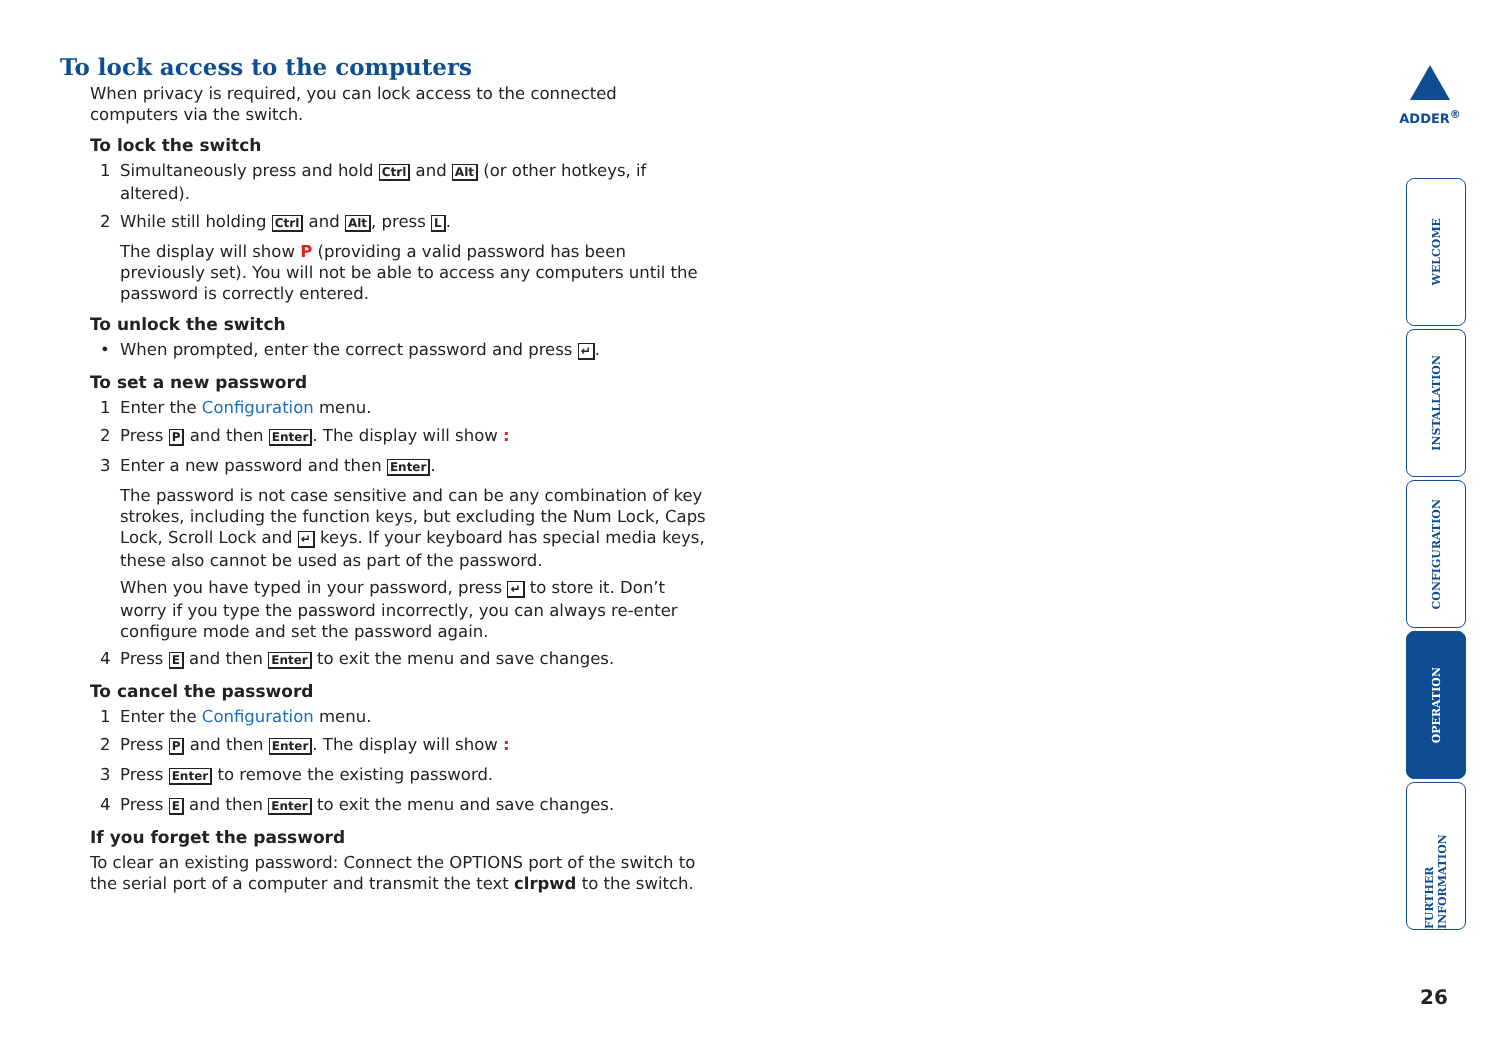To lock access to the computers
When privacy is required, you can lock access to the connected computers via the switch.
To lock the switch
1 Simultaneously press and hold Ctrl and Alt (or other hotkeys, if altered).
2 While still holding Ctrl and Alt, press L.
The display will show P (providing a valid password has been previously set). You will not be able to access any computers until the password is correctly entered.
To unlock the switch
• When prompted, enter the correct password and press ↵.
To set a new password
1 Enter the Configuration menu.
2 Press P and then Enter. The display will show :
3 Enter a new password and then Enter.
The password is not case sensitive and can be any combination of key strokes, including the function keys, but excluding the Num Lock, Caps Lock, Scroll Lock and ↵ keys. If your keyboard has special media keys, these also cannot be used as part of the password.
When you have typed in your password, press ↵ to store it. Don’t worry if you type the password incorrectly, you can always re-enter configure mode and set the password again.
4 Press E and then Enter to exit the menu and save changes.
To cancel the password
1 Enter the Configuration menu.
2 Press P and then Enter. The display will show :
3 Press Enter to remove the existing password.
4 Press E and then Enter to exit the menu and save changes.
If you forget the password
To clear an existing password: Connect the OPTIONS port of the switch to the serial port of a computer and transmit the text clrpwd to the switch.
ADDER<sup>®</sup>
WELCOME
INSTALLATION
CONFIGURATION
OPERATION
FURTHER INFORMATION
26